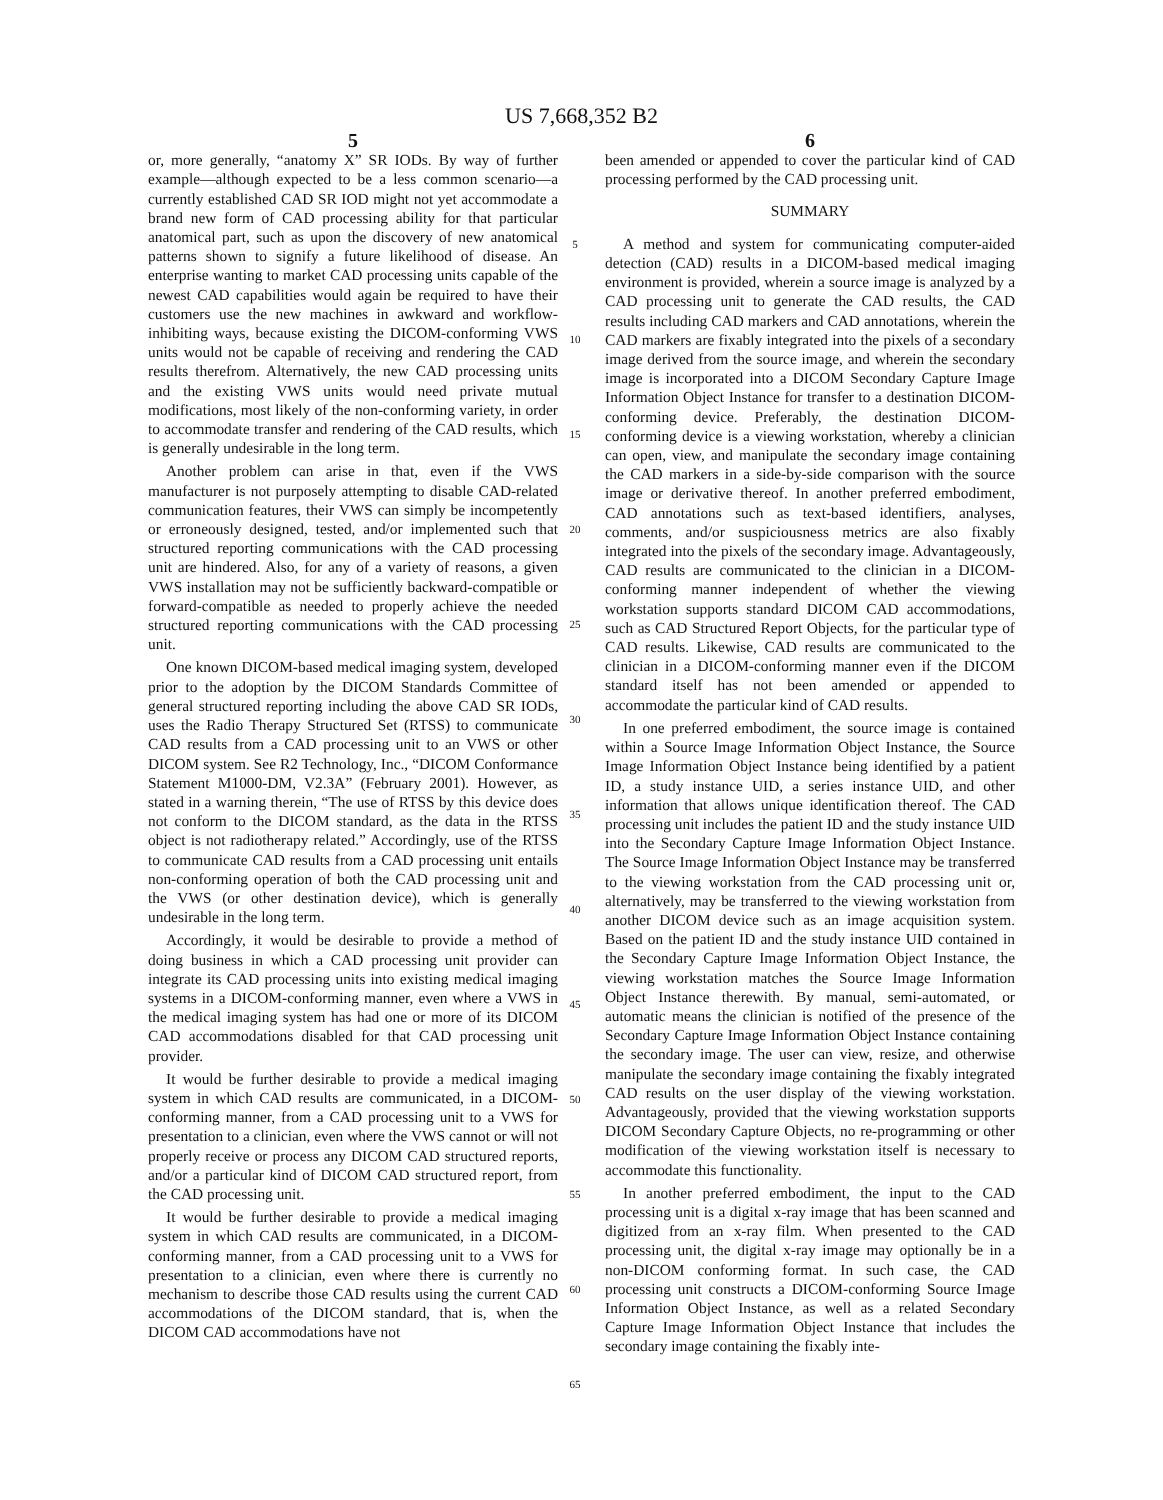US 7,668,352 B2
5
or, more generally, “anatomy X” SR IODs. By way of further example—although expected to be a less common scenario—a currently established CAD SR IOD might not yet accommodate a brand new form of CAD processing ability for that particular anatomical part, such as upon the discovery of new anatomical patterns shown to signify a future likelihood of disease. An enterprise wanting to market CAD processing units capable of the newest CAD capabilities would again be required to have their customers use the new machines in awkward and workflow-inhibiting ways, because existing the DICOM-conforming VWS units would not be capable of receiving and rendering the CAD results therefrom. Alternatively, the new CAD processing units and the existing VWS units would need private mutual modifications, most likely of the non-conforming variety, in order to accommodate transfer and rendering of the CAD results, which is generally undesirable in the long term.
Another problem can arise in that, even if the VWS manufacturer is not purposely attempting to disable CAD-related communication features, their VWS can simply be incompetently or erroneously designed, tested, and/or implemented such that structured reporting communications with the CAD processing unit are hindered. Also, for any of a variety of reasons, a given VWS installation may not be sufficiently backward-compatible or forward-compatible as needed to properly achieve the needed structured reporting communications with the CAD processing unit.
One known DICOM-based medical imaging system, developed prior to the adoption by the DICOM Standards Committee of general structured reporting including the above CAD SR IODs, uses the Radio Therapy Structured Set (RTSS) to communicate CAD results from a CAD processing unit to an VWS or other DICOM system. See R2 Technology, Inc., “DICOM Conformance Statement M1000-DM, V2.3A” (February 2001). However, as stated in a warning therein, “The use of RTSS by this device does not conform to the DICOM standard, as the data in the RTSS object is not radiotherapy related.” Accordingly, use of the RTSS to communicate CAD results from a CAD processing unit entails non-conforming operation of both the CAD processing unit and the VWS (or other destination device), which is generally undesirable in the long term.
Accordingly, it would be desirable to provide a method of doing business in which a CAD processing unit provider can integrate its CAD processing units into existing medical imaging systems in a DICOM-conforming manner, even where a VWS in the medical imaging system has had one or more of its DICOM CAD accommodations disabled for that CAD processing unit provider.
It would be further desirable to provide a medical imaging system in which CAD results are communicated, in a DICOM-conforming manner, from a CAD processing unit to a VWS for presentation to a clinician, even where the VWS cannot or will not properly receive or process any DICOM CAD structured reports, and/or a particular kind of DICOM CAD structured report, from the CAD processing unit.
It would be further desirable to provide a medical imaging system in which CAD results are communicated, in a DICOM-conforming manner, from a CAD processing unit to a VWS for presentation to a clinician, even where there is currently no mechanism to describe those CAD results using the current CAD accommodations of the DICOM standard, that is, when the DICOM CAD accommodations have not
6
been amended or appended to cover the particular kind of CAD processing performed by the CAD processing unit.
SUMMARY
A method and system for communicating computer-aided detection (CAD) results in a DICOM-based medical imaging environment is provided, wherein a source image is analyzed by a CAD processing unit to generate the CAD results, the CAD results including CAD markers and CAD annotations, wherein the CAD markers are fixably integrated into the pixels of a secondary image derived from the source image, and wherein the secondary image is incorporated into a DICOM Secondary Capture Image Information Object Instance for transfer to a destination DICOM-conforming device. Preferably, the destination DICOM-conforming device is a viewing workstation, whereby a clinician can open, view, and manipulate the secondary image containing the CAD markers in a side-by-side comparison with the source image or derivative thereof. In another preferred embodiment, CAD annotations such as text-based identifiers, analyses, comments, and/or suspiciousness metrics are also fixably integrated into the pixels of the secondary image. Advantageously, CAD results are communicated to the clinician in a DICOM-conforming manner independent of whether the viewing workstation supports standard DICOM CAD accommodations, such as CAD Structured Report Objects, for the particular type of CAD results. Likewise, CAD results are communicated to the clinician in a DICOM-conforming manner even if the DICOM standard itself has not been amended or appended to accommodate the particular kind of CAD results.
In one preferred embodiment, the source image is contained within a Source Image Information Object Instance, the Source Image Information Object Instance being identified by a patient ID, a study instance UID, a series instance UID, and other information that allows unique identification thereof. The CAD processing unit includes the patient ID and the study instance UID into the Secondary Capture Image Information Object Instance. The Source Image Information Object Instance may be transferred to the viewing workstation from the CAD processing unit or, alternatively, may be transferred to the viewing workstation from another DICOM device such as an image acquisition system. Based on the patient ID and the study instance UID contained in the Secondary Capture Image Information Object Instance, the viewing workstation matches the Source Image Information Object Instance therewith. By manual, semi-automated, or automatic means the clinician is notified of the presence of the Secondary Capture Image Information Object Instance containing the secondary image. The user can view, resize, and otherwise manipulate the secondary image containing the fixably integrated CAD results on the user display of the viewing workstation. Advantageously, provided that the viewing workstation supports DICOM Secondary Capture Objects, no re-programming or other modification of the viewing workstation itself is necessary to accommodate this functionality.
In another preferred embodiment, the input to the CAD processing unit is a digital x-ray image that has been scanned and digitized from an x-ray film. When presented to the CAD processing unit, the digital x-ray image may optionally be in a non-DICOM conforming format. In such case, the CAD processing unit constructs a DICOM-conforming Source Image Information Object Instance, as well as a related Secondary Capture Image Information Object Instance that includes the secondary image containing the fixably inte-
5
10
15
20
25
30
35
40
45
50
55
60
65